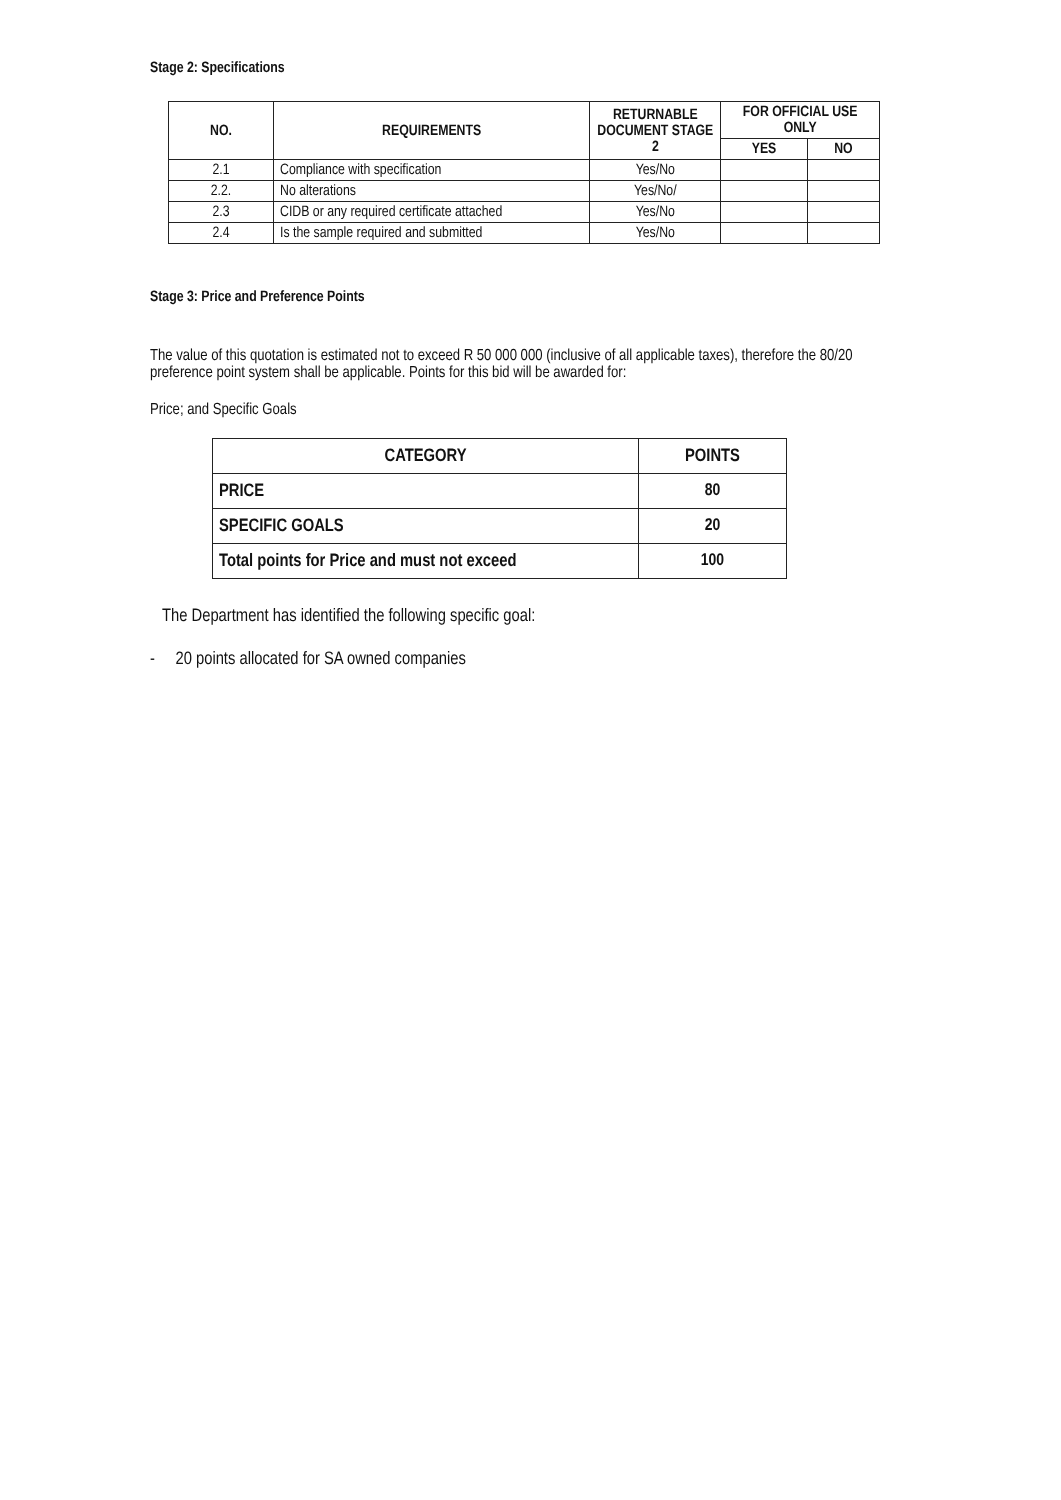Stage 2: Specifications
| NO. | REQUIREMENTS | RETURNABLE DOCUMENT STAGE 2 | FOR OFFICIAL USE ONLY | |
| --- | --- | --- | --- | --- |
| | | | YES | NO |
| 2.1 | Compliance with specification | Yes/No | | |
| 2.2. | No alterations | Yes/No/ | | |
| 2.3 | CIDB or any required certificate attached | Yes/No | | |
| 2.4 | Is the sample required and submitted | Yes/No | | |
Stage 3: Price and Preference Points
The value of this quotation is estimated not to exceed R 50 000 000 (inclusive of all applicable taxes), therefore the 80/20 preference point system shall be applicable. Points for this bid will be awarded for:
Price; and Specific Goals
| CATEGORY | POINTS |
| --- | --- |
| PRICE | 80 |
| SPECIFIC GOALS | 20 |
| Total points for Price and must not exceed | 100 |
The Department has identified the following specific goal:
- 20 points allocated for SA owned companies